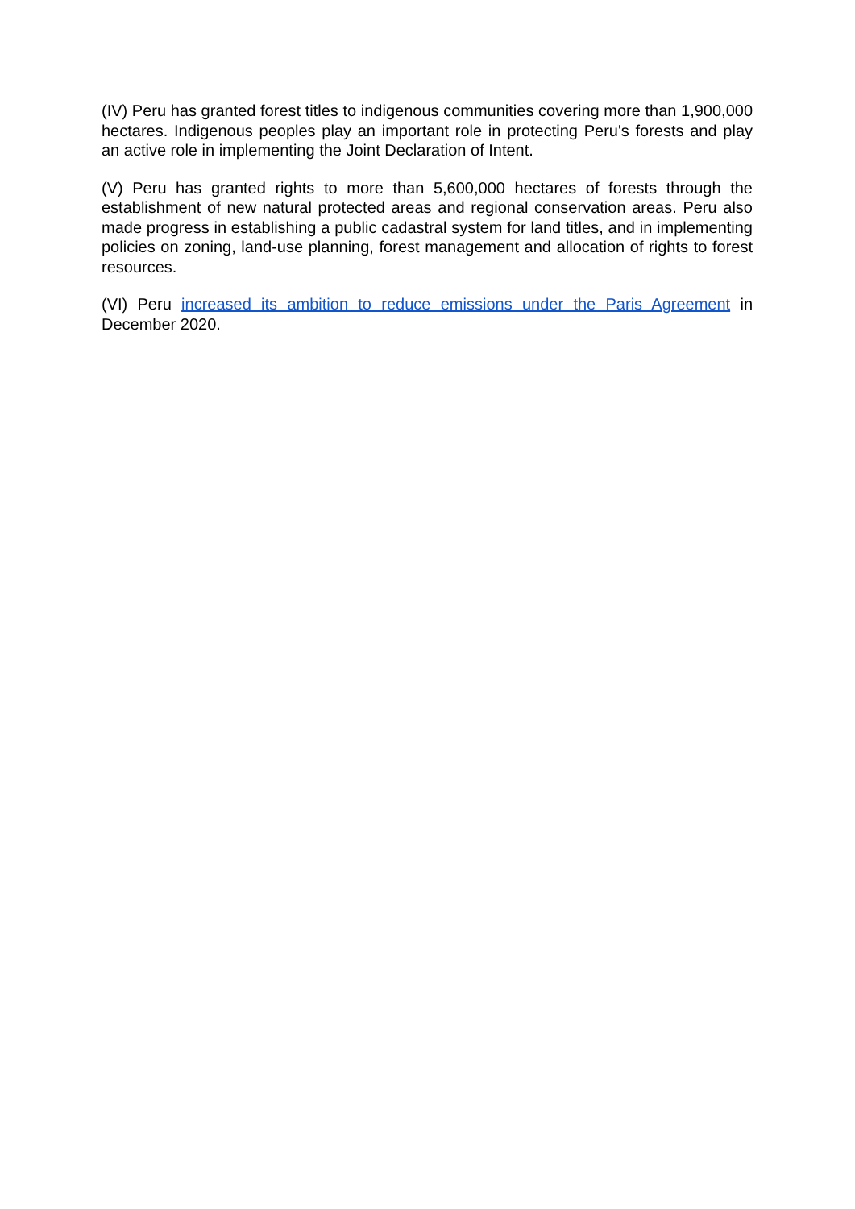(IV) Peru has granted forest titles to indigenous communities covering more than 1,900,000 hectares. Indigenous peoples play an important role in protecting Peru's forests and play an active role in implementing the Joint Declaration of Intent.
(V) Peru has granted rights to more than 5,600,000 hectares of forests through the establishment of new natural protected areas and regional conservation areas. Peru also made progress in establishing a public cadastral system for land titles, and in implementing policies on zoning, land-use planning, forest management and allocation of rights to forest resources.
(VI) Peru increased its ambition to reduce emissions under the Paris Agreement in December 2020.